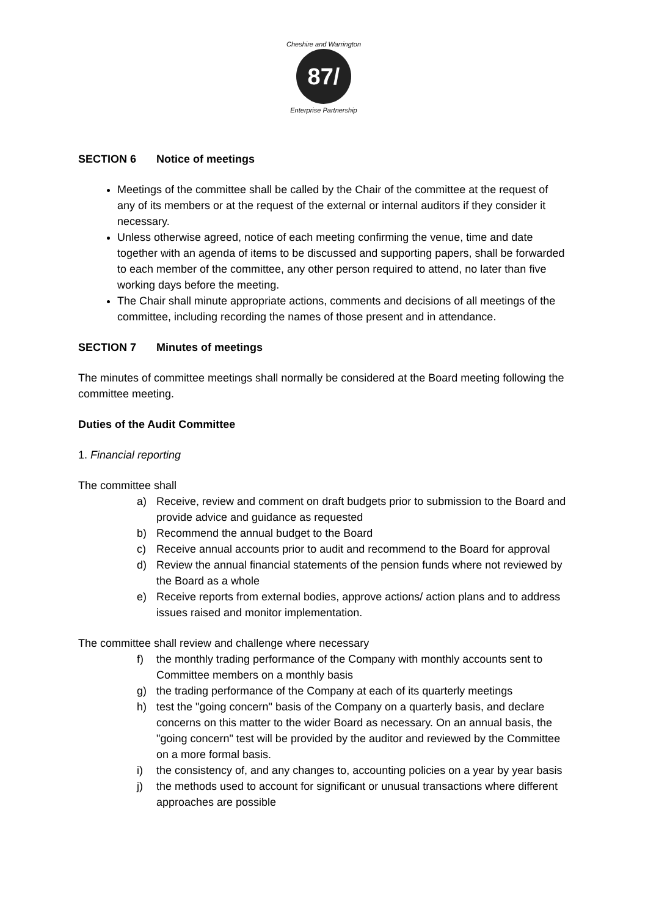87/
Cheshire and Warrington
Enterprise Partnership
SECTION 6 Notice of meetings
Meetings of the committee shall be called by the Chair of the committee at the request of any of its members or at the request of the external or internal auditors if they consider it necessary.
Unless otherwise agreed, notice of each meeting confirming the venue, time and date together with an agenda of items to be discussed and supporting papers, shall be forwarded to each member of the committee, any other person required to attend, no later than five working days before the meeting.
The Chair shall minute appropriate actions, comments and decisions of all meetings of the committee, including recording the names of those present and in attendance.
SECTION 7 Minutes of meetings
The minutes of committee meetings shall normally be considered at the Board meeting following the committee meeting.
Duties of the Audit Committee
1. Financial reporting
The committee shall
a) Receive, review and comment on draft budgets prior to submission to the Board and provide advice and guidance as requested
b) Recommend the annual budget to the Board
c) Receive annual accounts prior to audit and recommend to the Board for approval
d) Review the annual financial statements of the pension funds where not reviewed by the Board as a whole
e) Receive reports from external bodies, approve actions/ action plans and to address issues raised and monitor implementation.
The committee shall review and challenge where necessary
f) the monthly trading performance of the Company with monthly accounts sent to Committee members on a monthly basis
g) the trading performance of the Company at each of its quarterly meetings
h) test the "going concern" basis of the Company on a quarterly basis, and declare concerns on this matter to the wider Board as necessary. On an annual basis, the "going concern" test will be provided by the auditor and reviewed by the Committee on a more formal basis.
i) the consistency of, and any changes to, accounting policies on a year by year basis
j) the methods used to account for significant or unusual transactions where different approaches are possible